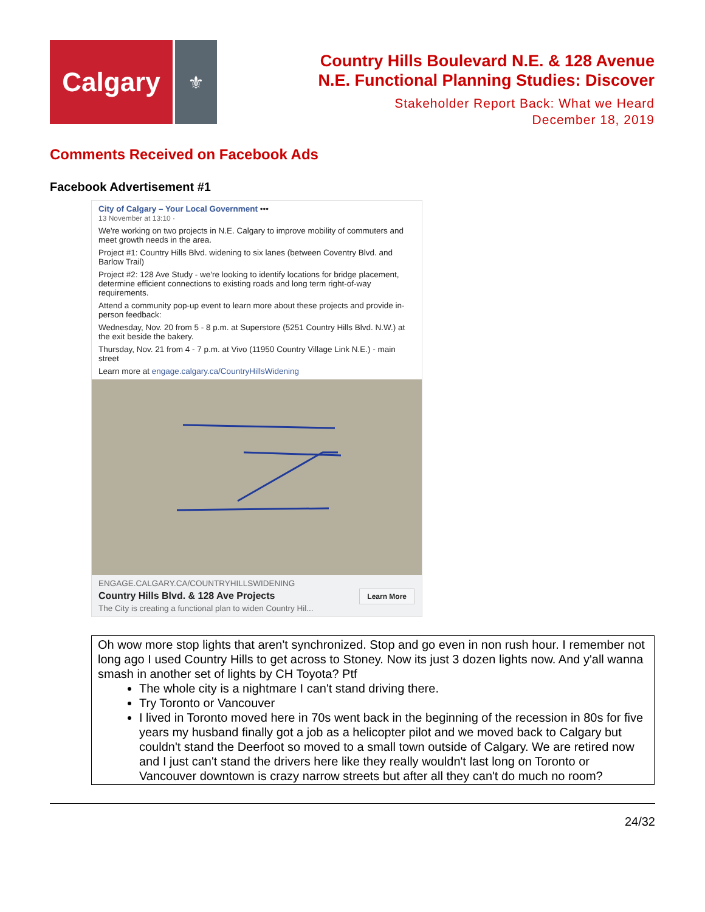Calgary
⚜
Country Hills Boulevard N.E. & 128 Avenue
N.E. Functional Planning Studies: Discover
Stakeholder Report Back: What we Heard
December 18, 2019
Comments Received on Facebook Ads
Facebook Advertisement #1
City of Calgary – Your Local Government •••
13 November at 13:10 ·
We're working on two projects in N.E. Calgary to improve mobility of commuters and meet growth needs in the area.
Project #1: Country Hills Blvd. widening to six lanes (between Coventry Blvd. and Barlow Trail)
Project #2: 128 Ave Study - we're looking to identify locations for bridge placement, determine efficient connections to existing roads and long term right-of-way requirements.
Attend a community pop-up event to learn more about these projects and provide in-person feedback:
Wednesday, Nov. 20 from 5 - 8 p.m. at Superstore (5251 Country Hills Blvd. N.W.) at the exit beside the bakery.
Thursday, Nov. 21 from 4 - 7 p.m. at Vivo (11950 Country Village Link N.E.) - main street
Learn more at engage.calgary.ca/CountryHillsWidening
ENGAGE.CALGARY.CA/COUNTRYHILLSWIDENING
Country Hills Blvd. & 128 Ave Projects
The City is creating a functional plan to widen Country Hil...
Learn More
Oh wow more stop lights that aren't synchronized. Stop and go even in non rush hour. I remember not long ago I used Country Hills to get across to Stoney. Now its just 3 dozen lights now. And y'all wanna smash in another set of lights by CH Toyota? Ptf
The whole city is a nightmare I can't stand driving there.
Try Toronto or Vancouver
I lived in Toronto moved here in 70s went back in the beginning of the recession in 80s for five years my husband finally got a job as a helicopter pilot and we moved back to Calgary but couldn't stand the Deerfoot so moved to a small town outside of Calgary. We are retired now and I just can't stand the drivers here like they really wouldn't last long on Toronto or Vancouver downtown is crazy narrow streets but after all they can't do much no room?
24/32